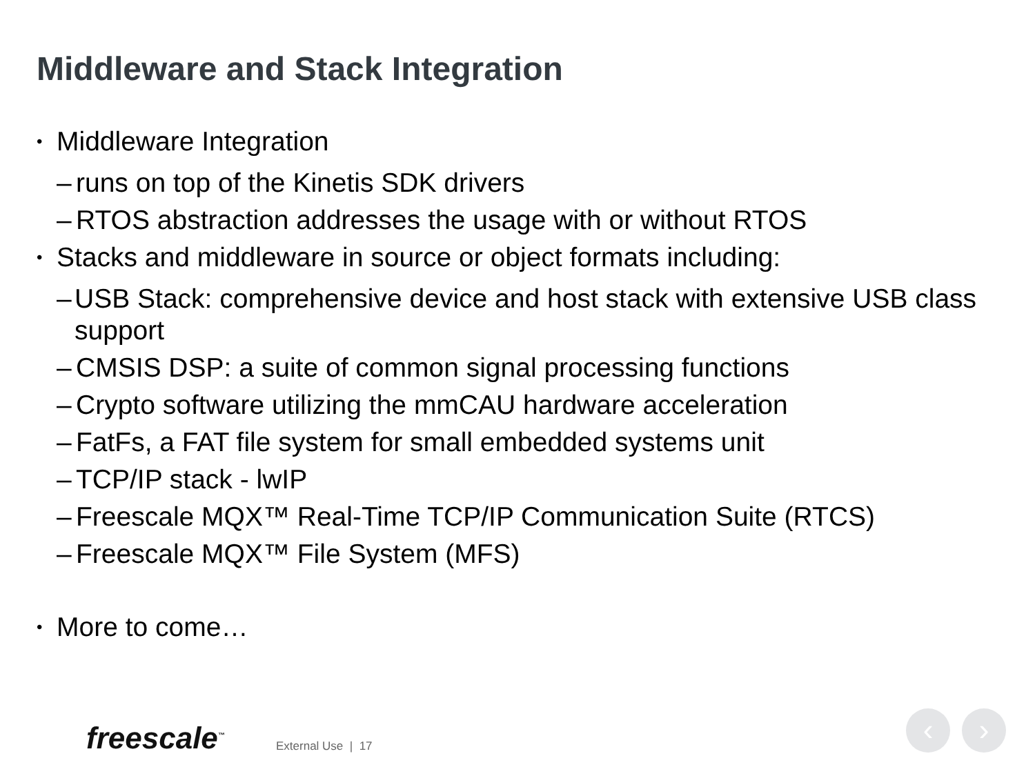Middleware and Stack Integration
• Middleware Integration
– runs on top of the Kinetis SDK drivers
– RTOS abstraction addresses the usage with or without RTOS
• Stacks and middleware in source or object formats including:
– USB Stack: comprehensive device and host stack with extensive USB class support
– CMSIS DSP: a suite of common signal processing functions
– Crypto software utilizing the mmCAU hardware acceleration
– FatFs, a FAT file system for small embedded systems unit
– TCP/IP stack - lwIP
– Freescale MQX™ Real-Time TCP/IP Communication Suite (RTCS)
– Freescale MQX™ File System (MFS)
• More to come…
freescale<sup>™</sup> External Use | 17
‹ ›